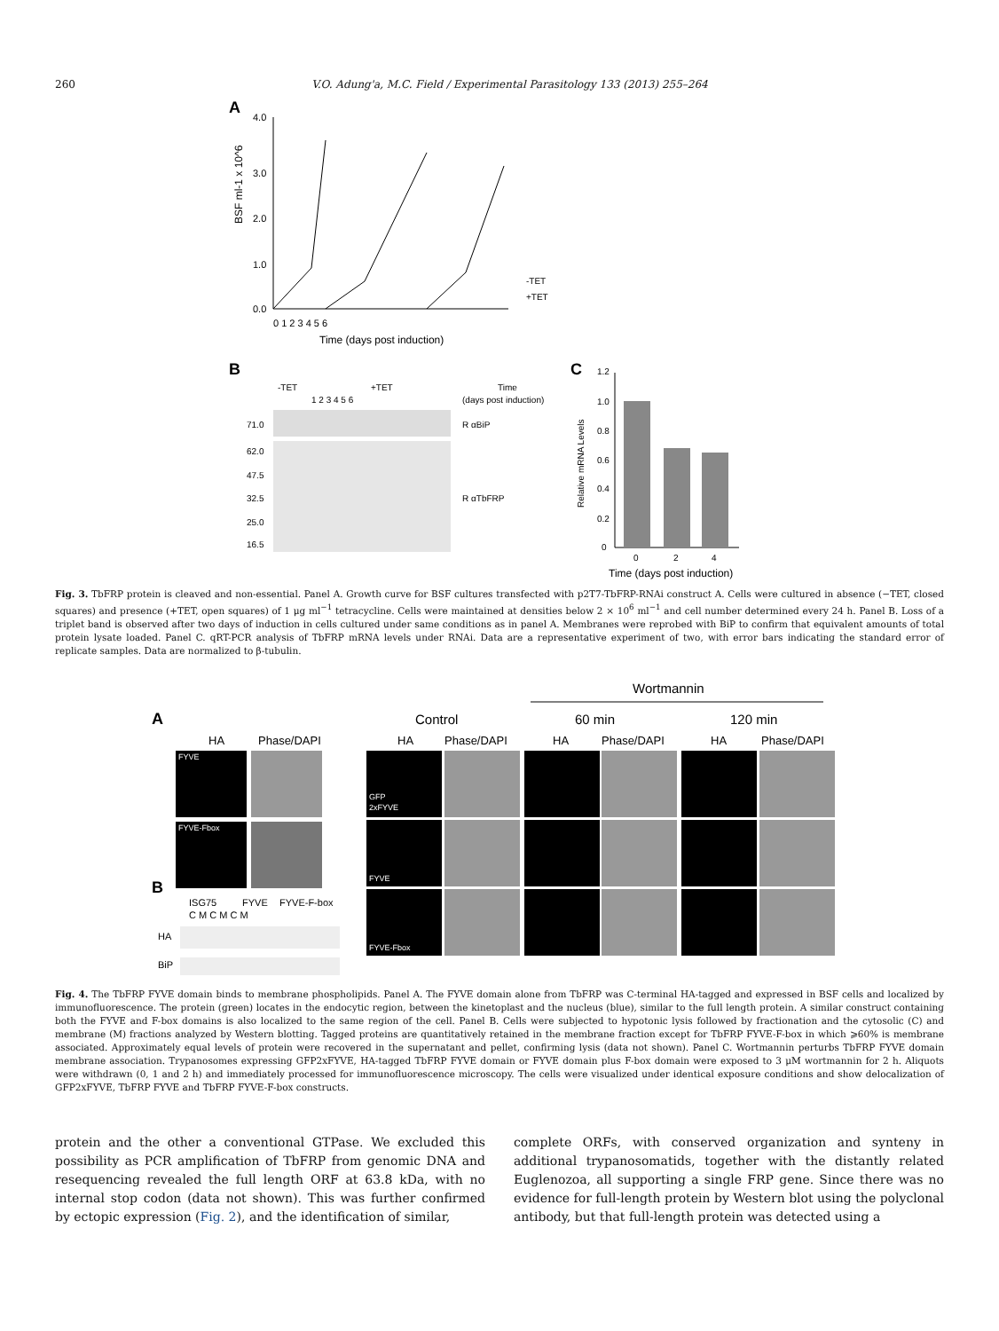260 V.O. Adung'a, M.C. Field / Experimental Parasitology 133 (2013) 255–264
A
4.0
3.0
2.0
1.0
0.0
0 1 2 3 4 5 6
Time (days post induction)
BSF ml-1 x 10^6
-TET
+TET
B
-TET
+TET
1 2 3 4 5 6
Time
(days post induction)
71.0
62.0
47.5
32.5
25.0
16.5
R αBiP
R αTbFRP
C
1.2
1.0
0.8
0.6
0.4
0.2
0
0
2
4
Time (days post induction)
Relative mRNA Levels
Fig. 3. TbFRP protein is cleaved and non-essential. Panel A. Growth curve for BSF cultures transfected with p2T7-TbFRP-RNAi construct A. Cells were cultured in absence (−TET, closed squares) and presence (+TET, open squares) of 1 μg ml<sup>−1</sup> tetracycline. Cells were maintained at densities below 2 × 10<sup>6</sup> ml<sup>−1</sup> and cell number determined every 24 h. Panel B. Loss of a triplet band is observed after two days of induction in cells cultured under same conditions as in panel A. Membranes were reprobed with BiP to confirm that equivalent amounts of total protein lysate loaded. Panel C. qRT-PCR analysis of TbFRP mRNA levels under RNAi. Data are a representative experiment of two, with error bars indicating the standard error of replicate samples. Data are normalized to β-tubulin.
Wortmannin
A
Control
60 min
120 min
HA
Phase/DAPI
HA
Phase/DAPI
HA
Phase/DAPI
HA
Phase/DAPI
FYVE
FYVE-Fbox
GFP
2xFYVE
FYVE
FYVE-Fbox
B
ISG75
FYVE
FYVE-F-box
C M C M C M
HA
BiP
Fig. 4. The TbFRP FYVE domain binds to membrane phospholipids. Panel A. The FYVE domain alone from TbFRP was C-terminal HA-tagged and expressed in BSF cells and localized by immunofluorescence. The protein (green) locates in the endocytic region, between the kinetoplast and the nucleus (blue), similar to the full length protein. A similar construct containing both the FYVE and F-box domains is also localized to the same region of the cell. Panel B. Cells were subjected to hypotonic lysis followed by fractionation and the cytosolic (C) and membrane (M) fractions analyzed by Western blotting. Tagged proteins are quantitatively retained in the membrane fraction except for TbFRP FYVE-F-box in which ⩾60% is membrane associated. Approximately equal levels of protein were recovered in the supernatant and pellet, confirming lysis (data not shown). Panel C. Wortmannin perturbs TbFRP FYVE domain membrane association. Trypanosomes expressing GFP2xFYVE, HA-tagged TbFRP FYVE domain or FYVE domain plus F-box domain were exposed to 3 μM wortmannin for 2 h. Aliquots were withdrawn (0, 1 and 2 h) and immediately processed for immunofluorescence microscopy. The cells were visualized under identical exposure conditions and show delocalization of GFP2xFYVE, TbFRP FYVE and TbFRP FYVE-F-box constructs.
protein and the other a conventional GTPase. We excluded this possibility as PCR amplification of TbFRP from genomic DNA and resequencing revealed the full length ORF at 63.8 kDa, with no internal stop codon (data not shown). This was further confirmed by ectopic expression (Fig. 2), and the identification of similar,
complete ORFs, with conserved organization and synteny in additional trypanosomatids, together with the distantly related Euglenozoa, all supporting a single FRP gene. Since there was no evidence for full-length protein by Western blot using the polyclonal antibody, but that full-length protein was detected using a